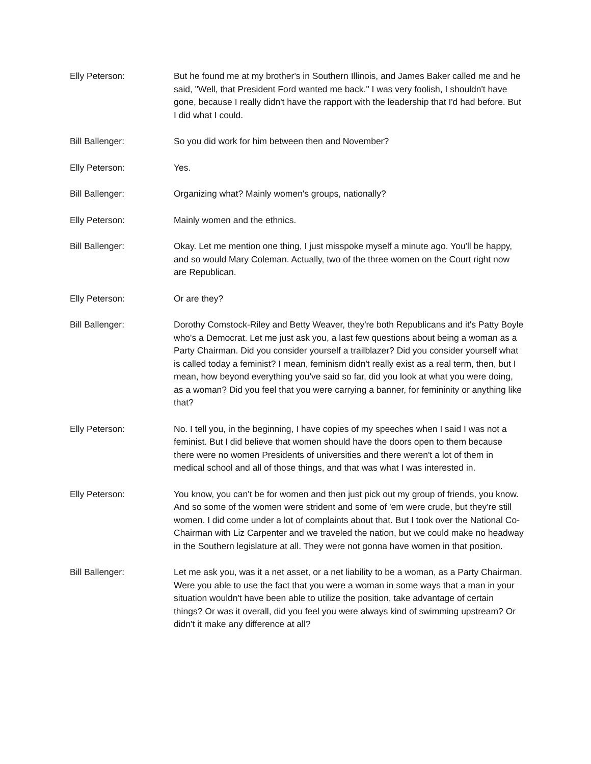Elly Peterson: But he found me at my brother's in Southern Illinois, and James Baker called me and he said, "Well, that President Ford wanted me back." I was very foolish, I shouldn't have gone, because I really didn't have the rapport with the leadership that I'd had before. But I did what I could.
Bill Ballenger: So you did work for him between then and November?
Elly Peterson: Yes.
Bill Ballenger: Organizing what? Mainly women's groups, nationally?
Elly Peterson: Mainly women and the ethnics.
Bill Ballenger: Okay. Let me mention one thing, I just misspoke myself a minute ago. You'll be happy, and so would Mary Coleman. Actually, two of the three women on the Court right now are Republican.
Elly Peterson: Or are they?
Bill Ballenger: Dorothy Comstock-Riley and Betty Weaver, they're both Republicans and it's Patty Boyle who's a Democrat. Let me just ask you, a last few questions about being a woman as a Party Chairman. Did you consider yourself a trailblazer? Did you consider yourself what is called today a feminist? I mean, feminism didn't really exist as a real term, then, but I mean, how beyond everything you've said so far, did you look at what you were doing, as a woman? Did you feel that you were carrying a banner, for femininity or anything like that?
Elly Peterson: No. I tell you, in the beginning, I have copies of my speeches when I said I was not a feminist. But I did believe that women should have the doors open to them because there were no women Presidents of universities and there weren't a lot of them in medical school and all of those things, and that was what I was interested in.
Elly Peterson: You know, you can't be for women and then just pick out my group of friends, you know. And so some of the women were strident and some of 'em were crude, but they're still women. I did come under a lot of complaints about that. But I took over the National Co-Chairman with Liz Carpenter and we traveled the nation, but we could make no headway in the Southern legislature at all. They were not gonna have women in that position.
Bill Ballenger: Let me ask you, was it a net asset, or a net liability to be a woman, as a Party Chairman. Were you able to use the fact that you were a woman in some ways that a man in your situation wouldn't have been able to utilize the position, take advantage of certain things? Or was it overall, did you feel you were always kind of swimming upstream? Or didn't it make any difference at all?